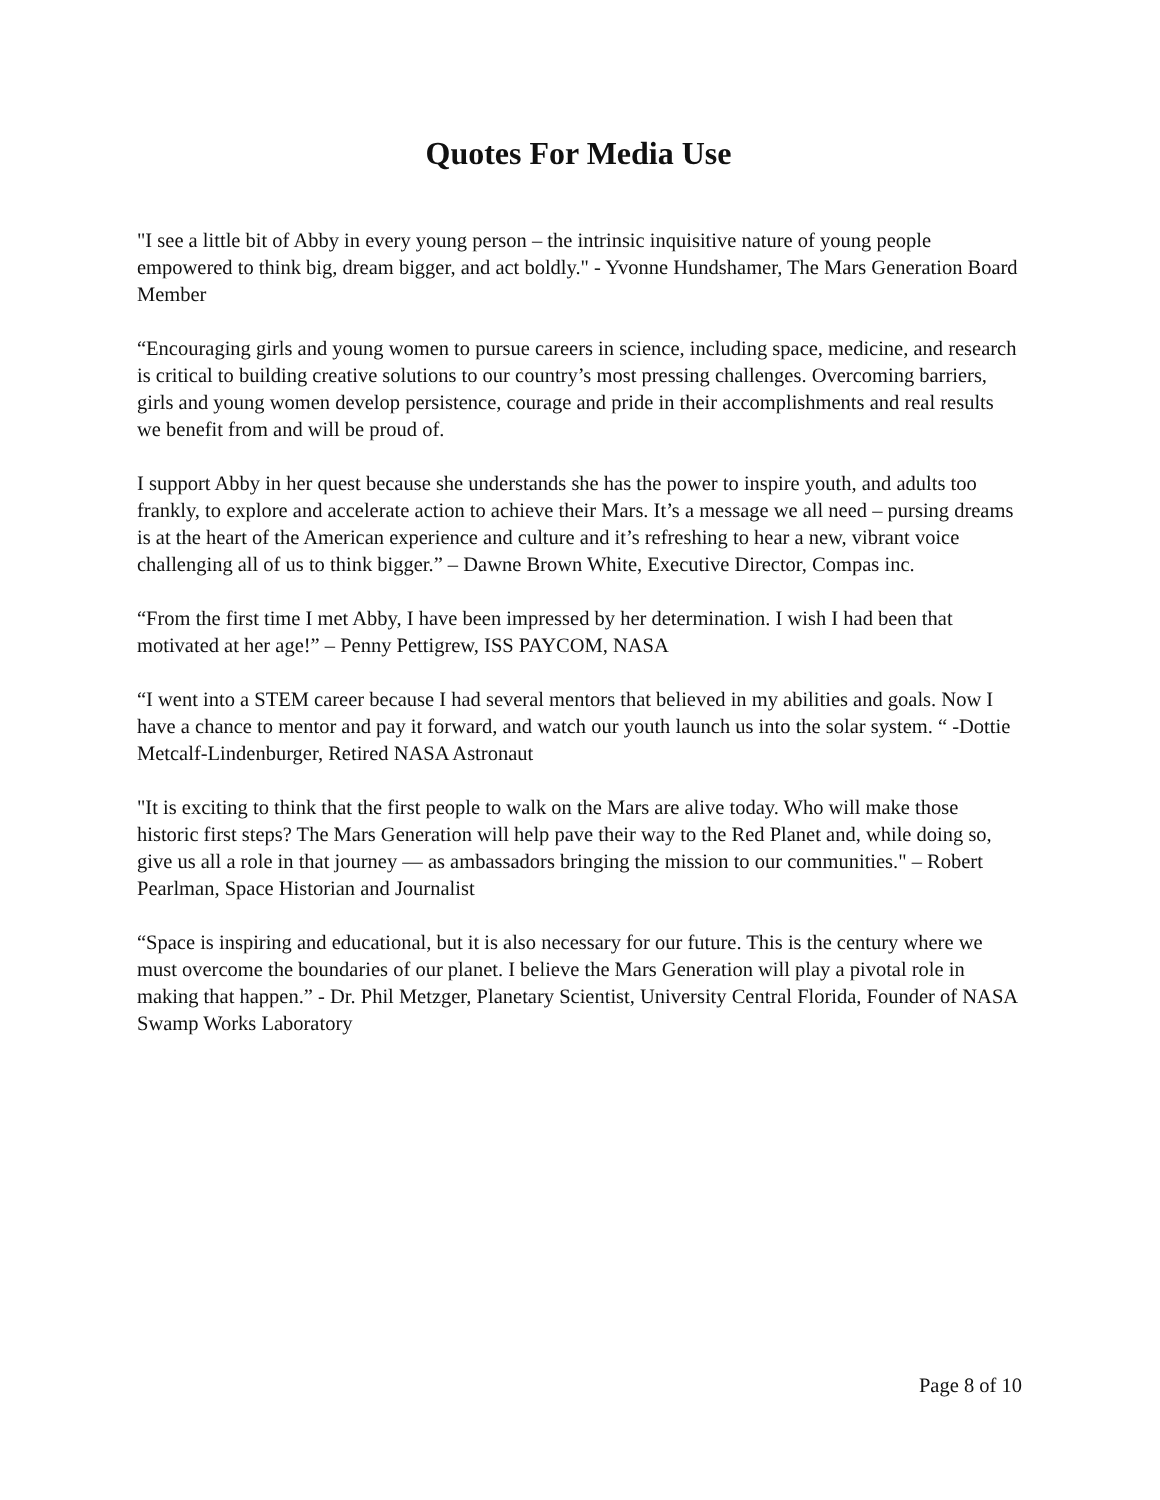Quotes For Media Use
"I see a little bit of Abby in every young person – the intrinsic inquisitive nature of young people empowered to think big, dream bigger, and act boldly." - Yvonne Hundshamer, The Mars Generation Board Member
“Encouraging girls and young women to pursue careers in science, including space, medicine, and research is critical to building creative solutions to our country’s most pressing challenges. Overcoming barriers, girls and young women develop persistence, courage and pride in their accomplishments and real results we benefit from and will be proud of.
I support Abby in her quest because she understands she has the power to inspire youth, and adults too frankly, to explore and accelerate action to achieve their Mars. It’s a message we all need – pursing dreams is at the heart of the American experience and culture and it’s refreshing to hear a new, vibrant voice challenging all of us to think bigger.” – Dawne Brown White, Executive Director, Compas inc.
“From the first time I met Abby, I have been impressed by her determination. I wish I had been that motivated at her age!” – Penny Pettigrew, ISS PAYCOM, NASA
“I went into a STEM career because I had several mentors that believed in my abilities and goals. Now I have a chance to mentor and pay it forward, and watch our youth launch us into the solar system. “ -Dottie Metcalf-Lindenburger, Retired NASA Astronaut
"It is exciting to think that the first people to walk on the Mars are alive today. Who will make those historic first steps? The Mars Generation will help pave their way to the Red Planet and, while doing so, give us all a role in that journey — as ambassadors bringing the mission to our communities." – Robert Pearlman, Space Historian and Journalist
“Space is inspiring and educational, but it is also necessary for our future. This is the century where we must overcome the boundaries of our planet. I believe the Mars Generation will play a pivotal role in making that happen.” - Dr. Phil Metzger, Planetary Scientist, University Central Florida, Founder of NASA Swamp Works Laboratory
Page 8 of 10